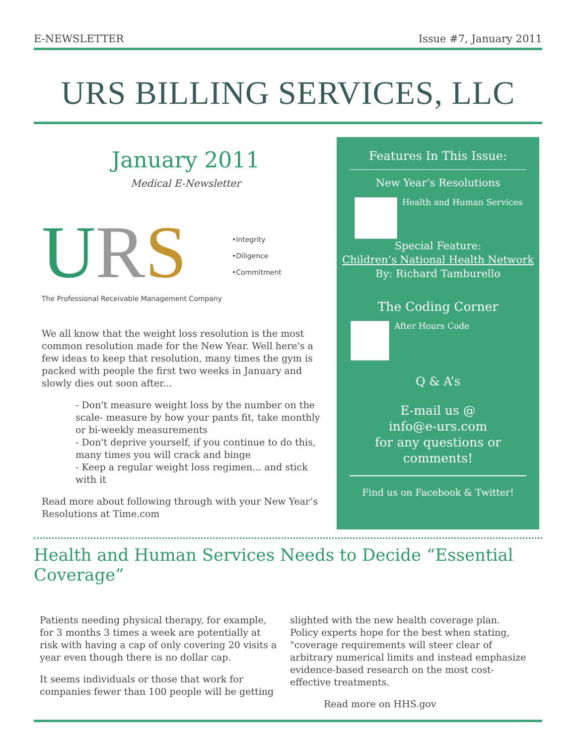E-NEWSLETTER Issue #7, January 2011
URS BILLING SERVICES, LLC
January 2011
Medical E-Newsletter
URS
The Professional Receivable Management Company
•Integrity
•Diligence
•Commitment
We all know that the weight loss resolution is the most common resolution made for the New Year. Well here's a few ideas to keep that resolution, many times the gym is packed with people the first two weeks in January and slowly dies out soon after...
- Don't measure weight loss by the number on the scale- measure by how your pants fit, take monthly or bi-weekly measurements
- Don't deprive yourself, if you continue to do this, many times you will crack and binge
- Keep a regular weight loss regimen... and stick with it
Read more about following through with your New Year’s Resolutions at Time.com
Features In This Issue:
New Year’s Resolutions
Health and Human Services
Special Feature:
Children’s National Health Network
By: Richard Tamburello
The Coding Corner
After Hours Code
Q & A’s
E-mail us @
info@e-urs.com
for any questions or
comments!
Find us on Facebook & Twitter!
Health and Human Services Needs to Decide “Essential Coverage”
Patients needing physical therapy, for example, for 3 months 3 times a week are potentially at risk with having a cap of only covering 20 visits a year even though there is no dollar cap.
It seems individuals or those that work for companies fewer than 100 people will be getting
slighted with the new health coverage plan. Policy experts hope for the best when stating, "coverage requirements will steer clear of arbitrary numerical limits and instead emphasize evidence-based research on the most cost-effective treatments.
Read more on HHS.gov